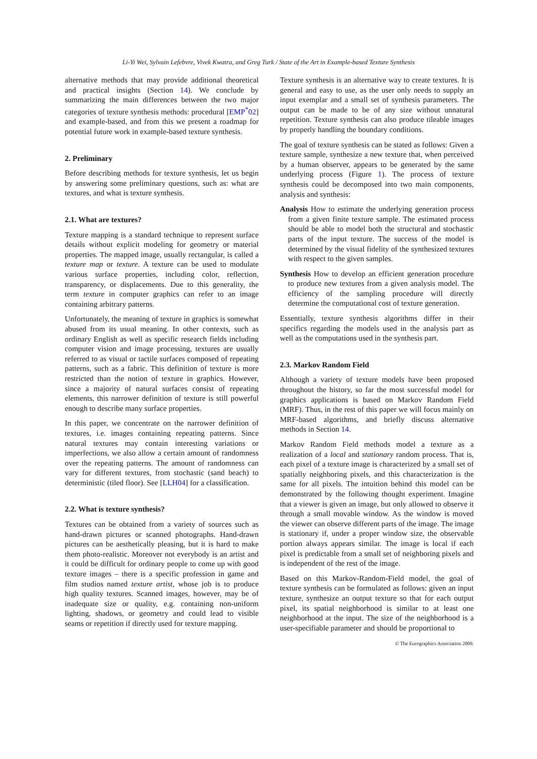Li-Yi Wei, Sylvain Lefebvre, Vivek Kwatra, and Greg Turk / State of the Art in Example-based Texture Synthesis
alternative methods that may provide additional theoretical and practical insights (Section 14). We conclude by summarizing the main differences between the two major categories of texture synthesis methods: procedural [EMP<sup>*</sup>02] and example-based, and from this we present a roadmap for potential future work in example-based texture synthesis.
2. Preliminary
Before describing methods for texture synthesis, let us begin by answering some preliminary questions, such as: what are textures, and what is texture synthesis.
2.1. What are textures?
Texture mapping is a standard technique to represent surface details without explicit modeling for geometry or material properties. The mapped image, usually rectangular, is called a texture map or texture. A texture can be used to modulate various surface properties, including color, reflection, transparency, or displacements. Due to this generality, the term texture in computer graphics can refer to an image containing arbitrary patterns.
Unfortunately, the meaning of texture in graphics is somewhat abused from its usual meaning. In other contexts, such as ordinary English as well as specific research fields including computer vision and image processing, textures are usually referred to as visual or tactile surfaces composed of repeating patterns, such as a fabric. This definition of texture is more restricted than the notion of texture in graphics. However, since a majority of natural surfaces consist of repeating elements, this narrower definition of texture is still powerful enough to describe many surface properties.
In this paper, we concentrate on the narrower definition of textures, i.e. images containing repeating patterns. Since natural textures may contain interesting variations or imperfections, we also allow a certain amount of randomness over the repeating patterns. The amount of randomness can vary for different textures, from stochastic (sand beach) to deterministic (tiled floor). See [LLH04] for a classification.
2.2. What is texture synthesis?
Textures can be obtained from a variety of sources such as hand-drawn pictures or scanned photographs. Hand-drawn pictures can be aesthetically pleasing, but it is hard to make them photo-realistic. Moreover not everybody is an artist and it could be difficult for ordinary people to come up with good texture images – there is a specific profession in game and film studios named texture artist, whose job is to produce high quality textures. Scanned images, however, may be of inadequate size or quality, e.g. containing non-uniform lighting, shadows, or geometry and could lead to visible seams or repetition if directly used for texture mapping.
Texture synthesis is an alternative way to create textures. It is general and easy to use, as the user only needs to supply an input exemplar and a small set of synthesis parameters. The output can be made to be of any size without unnatural repetition. Texture synthesis can also produce tileable images by properly handling the boundary conditions.
The goal of texture synthesis can be stated as follows: Given a texture sample, synthesize a new texture that, when perceived by a human observer, appears to be generated by the same underlying process (Figure 1). The process of texture synthesis could be decomposed into two main components, analysis and synthesis:
Analysis How to estimate the underlying generation process from a given finite texture sample. The estimated process should be able to model both the structural and stochastic parts of the input texture. The success of the model is determined by the visual fidelity of the synthesized textures with respect to the given samples.
Synthesis How to develop an efficient generation procedure to produce new textures from a given analysis model. The efficiency of the sampling procedure will directly determine the computational cost of texture generation.
Essentially, texture synthesis algorithms differ in their specifics regarding the models used in the analysis part as well as the computations used in the synthesis part.
2.3. Markov Random Field
Although a variety of texture models have been proposed throughout the history, so far the most successful model for graphics applications is based on Markov Random Field (MRF). Thus, in the rest of this paper we will focus mainly on MRF-based algorithms, and briefly discuss alternative methods in Section 14.
Markov Random Field methods model a texture as a realization of a local and stationary random process. That is, each pixel of a texture image is characterized by a small set of spatially neighboring pixels, and this characterization is the same for all pixels. The intuition behind this model can be demonstrated by the following thought experiment. Imagine that a viewer is given an image, but only allowed to observe it through a small movable window. As the window is moved the viewer can observe different parts of the image. The image is stationary if, under a proper window size, the observable portion always appears similar. The image is local if each pixel is predictable from a small set of neighboring pixels and is independent of the rest of the image.
Based on this Markov-Random-Field model, the goal of texture synthesis can be formulated as follows: given an input texture, synthesize an output texture so that for each output pixel, its spatial neighborhood is similar to at least one neighborhood at the input. The size of the neighborhood is a user-specifiable parameter and should be proportional to
© The Eurographics Association 2009.